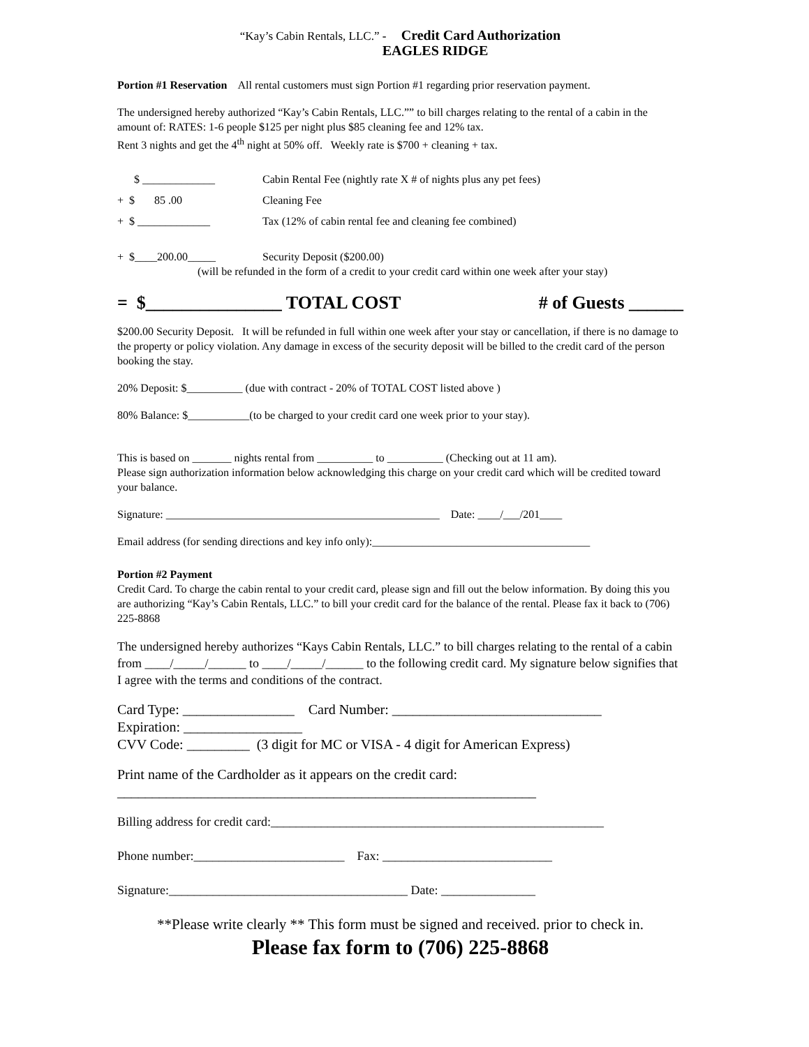“Kay’s Cabin Rentals, LLC.” - Credit Card Authorization
EAGLES RIDGE
Portion #1 Reservation All rental customers must sign Portion #1 regarding prior reservation payment.
The undersigned hereby authorized “Kay’s Cabin Rentals, LLC.”” to bill charges relating to the rental of a cabin in the amount of: RATES: 1-6 people $125 per night plus $85 cleaning fee and 12% tax.
Rent 3 nights and get the 4<sup>th</sup> night at 50% off. Weekly rate is $700 + cleaning + tax.
$ _____________ Cabin Rental Fee (nightly rate X # of nights plus any pet fees)
+ $ 85 .00 Cleaning Fee
+ $ _____________ Tax (12% of cabin rental fee and cleaning fee combined)
+ $____200.00_____ Security Deposit ($200.00)
(will be refunded in the form of a credit to your credit card within one week after your stay)
= $_______________ TOTAL COST # of Guests ______
$200.00 Security Deposit. It will be refunded in full within one week after your stay or cancellation, if there is no damage to the property or policy violation. Any damage in excess of the security deposit will be billed to the credit card of the person booking the stay.
20% Deposit: $__________ (due with contract - 20% of TOTAL COST listed above )
80% Balance: $___________(to be charged to your credit card one week prior to your stay).
This is based on _______ nights rental from __________ to __________ (Checking out at 11 am).
Please sign authorization information below acknowledging this charge on your credit card which will be credited toward your balance.
Signature: _________________________________________________ Date: ____/___/201____
Email address (for sending directions and key info only):_______________________________________
Portion #2 Payment
Credit Card. To charge the cabin rental to your credit card, please sign and fill out the below information. By doing this you are authorizing “Kay’s Cabin Rentals, LLC.” to bill your credit card for the balance of the rental. Please fax it back to (706) 225-8868
The undersigned hereby authorizes “Kays Cabin Rentals, LLC.” to bill charges relating to the rental of a cabin from ____/_____/______ to ____/_____/______ to the following credit card. My signature below signifies that I agree with the terms and conditions of the contract.
Card Type: ________________ Card Number: ______________________________
Expiration: _________________
CVV Code: _________ (3 digit for MC or VISA - 4 digit for American Express)
Print name of the Cardholder as it appears on the credit card:
____________________________________________________________
Billing address for credit card:_____________________________________________________
Phone number:________________________ Fax: ___________________________
Signature:______________________________________ Date: _______________
**Please write clearly ** This form must be signed and received. prior to check in.
Please fax form to (706) 225-8868